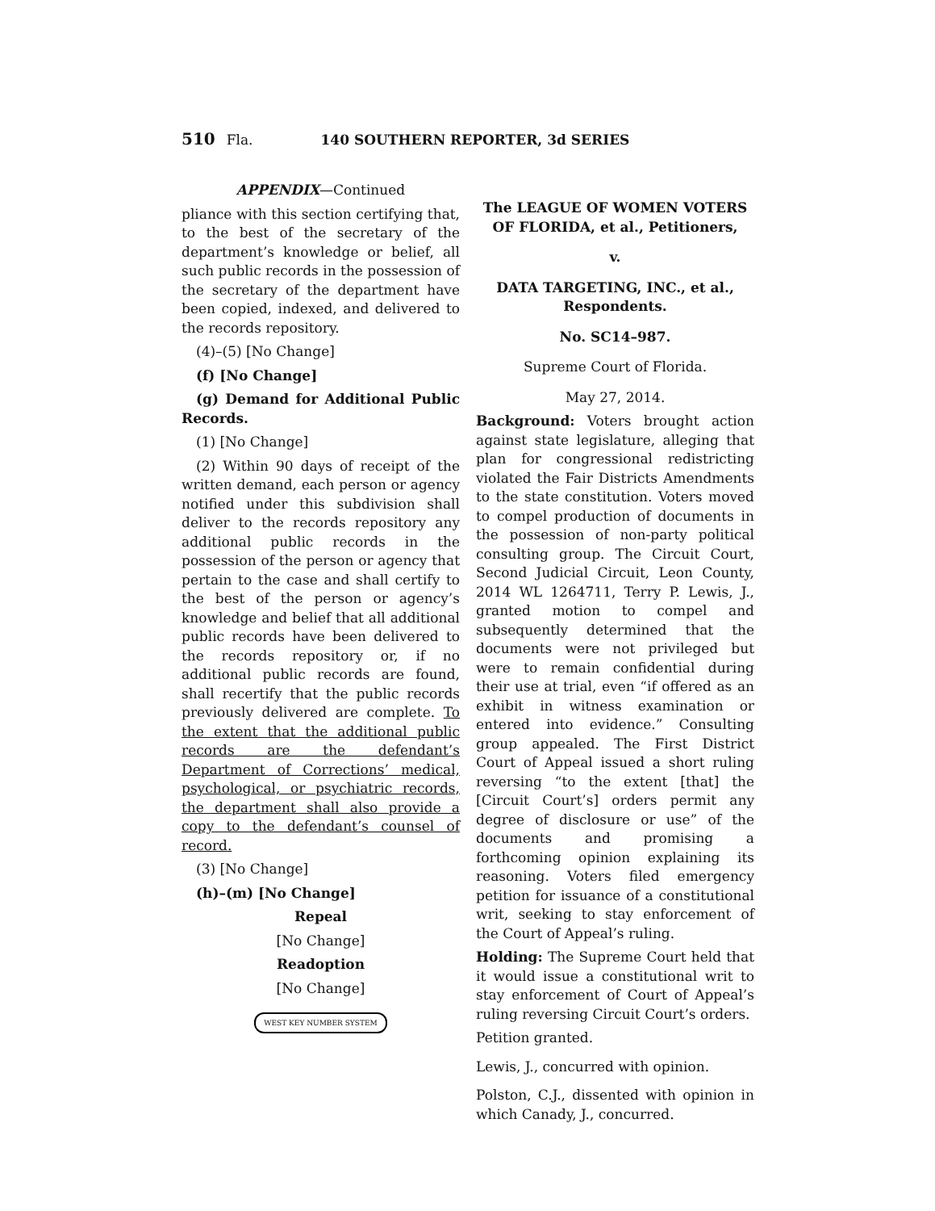510 Fla. 140 SOUTHERN REPORTER, 3d SERIES
APPENDIX—Continued
pliance with this section certifying that, to the best of the secretary of the department’s knowledge or belief, all such public records in the possession of the secretary of the department have been copied, indexed, and delivered to the records repository.
(4)–(5) [No Change]
(f) [No Change]
(g) Demand for Additional Public Records.
(1) [No Change]
(2) Within 90 days of receipt of the written demand, each person or agency notified under this subdivision shall deliver to the records repository any additional public records in the possession of the person or agency that pertain to the case and shall certify to the best of the person or agency’s knowledge and belief that all additional public records have been delivered to the records repository or, if no additional public records are found, shall recertify that the public records previously delivered are complete. To the extent that the additional public records are the defendant’s Department of Corrections’ medical, psychological, or psychiatric records, the department shall also provide a copy to the defendant’s counsel of record.
(3) [No Change]
(h)–(m) [No Change]
Repeal
[No Change]
Readoption
[No Change]
WEST KEY NUMBER SYSTEM
The LEAGUE OF WOMEN VOTERS OF FLORIDA, et al., Petitioners,
v.
DATA TARGETING, INC., et al., Respondents.
No. SC14–987.
Supreme Court of Florida.
May 27, 2014.
Background: Voters brought action against state legislature, alleging that plan for congressional redistricting violated the Fair Districts Amendments to the state constitution. Voters moved to compel production of documents in the possession of non-party political consulting group. The Circuit Court, Second Judicial Circuit, Leon County, 2014 WL 1264711, Terry P. Lewis, J., granted motion to compel and subsequently determined that the documents were not privileged but were to remain confidential during their use at trial, even “if offered as an exhibit in witness examination or entered into evidence.” Consulting group appealed. The First District Court of Appeal issued a short ruling reversing “to the extent [that] the [Circuit Court’s] orders permit any degree of disclosure or use” of the documents and promising a forthcoming opinion explaining its reasoning. Voters filed emergency petition for issuance of a constitutional writ, seeking to stay enforcement of the Court of Appeal’s ruling.
Holding: The Supreme Court held that it would issue a constitutional writ to stay enforcement of Court of Appeal’s ruling reversing Circuit Court’s orders.
Petition granted.
Lewis, J., concurred with opinion.
Polston, C.J., dissented with opinion in which Canady, J., concurred.